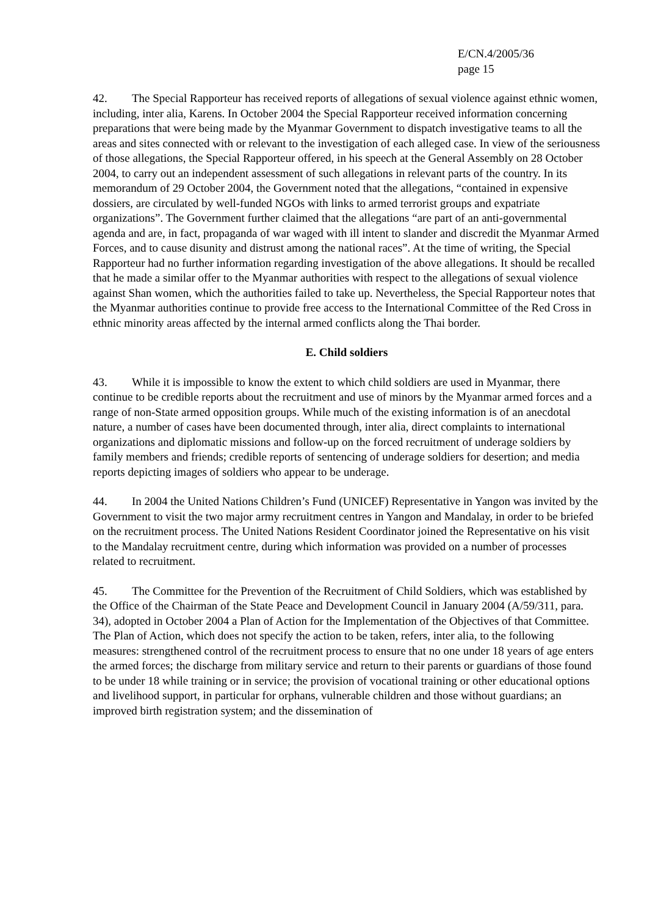E/CN.4/2005/36
page 15
42. The Special Rapporteur has received reports of allegations of sexual violence against ethnic women, including, inter alia, Karens. In October 2004 the Special Rapporteur received information concerning preparations that were being made by the Myanmar Government to dispatch investigative teams to all the areas and sites connected with or relevant to the investigation of each alleged case. In view of the seriousness of those allegations, the Special Rapporteur offered, in his speech at the General Assembly on 28 October 2004, to carry out an independent assessment of such allegations in relevant parts of the country. In its memorandum of 29 October 2004, the Government noted that the allegations, “contained in expensive dossiers, are circulated by well-funded NGOs with links to armed terrorist groups and expatriate organizations”. The Government further claimed that the allegations “are part of an anti-governmental agenda and are, in fact, propaganda of war waged with ill intent to slander and discredit the Myanmar Armed Forces, and to cause disunity and distrust among the national races”. At the time of writing, the Special Rapporteur had no further information regarding investigation of the above allegations. It should be recalled that he made a similar offer to the Myanmar authorities with respect to the allegations of sexual violence against Shan women, which the authorities failed to take up. Nevertheless, the Special Rapporteur notes that the Myanmar authorities continue to provide free access to the International Committee of the Red Cross in ethnic minority areas affected by the internal armed conflicts along the Thai border.
E. Child soldiers
43. While it is impossible to know the extent to which child soldiers are used in Myanmar, there continue to be credible reports about the recruitment and use of minors by the Myanmar armed forces and a range of non-State armed opposition groups. While much of the existing information is of an anecdotal nature, a number of cases have been documented through, inter alia, direct complaints to international organizations and diplomatic missions and follow-up on the forced recruitment of underage soldiers by family members and friends; credible reports of sentencing of underage soldiers for desertion; and media reports depicting images of soldiers who appear to be underage.
44. In 2004 the United Nations Children’s Fund (UNICEF) Representative in Yangon was invited by the Government to visit the two major army recruitment centres in Yangon and Mandalay, in order to be briefed on the recruitment process. The United Nations Resident Coordinator joined the Representative on his visit to the Mandalay recruitment centre, during which information was provided on a number of processes related to recruitment.
45. The Committee for the Prevention of the Recruitment of Child Soldiers, which was established by the Office of the Chairman of the State Peace and Development Council in January 2004 (A/59/311, para. 34), adopted in October 2004 a Plan of Action for the Implementation of the Objectives of that Committee. The Plan of Action, which does not specify the action to be taken, refers, inter alia, to the following measures: strengthened control of the recruitment process to ensure that no one under 18 years of age enters the armed forces; the discharge from military service and return to their parents or guardians of those found to be under 18 while training or in service; the provision of vocational training or other educational options and livelihood support, in particular for orphans, vulnerable children and those without guardians; an improved birth registration system; and the dissemination of